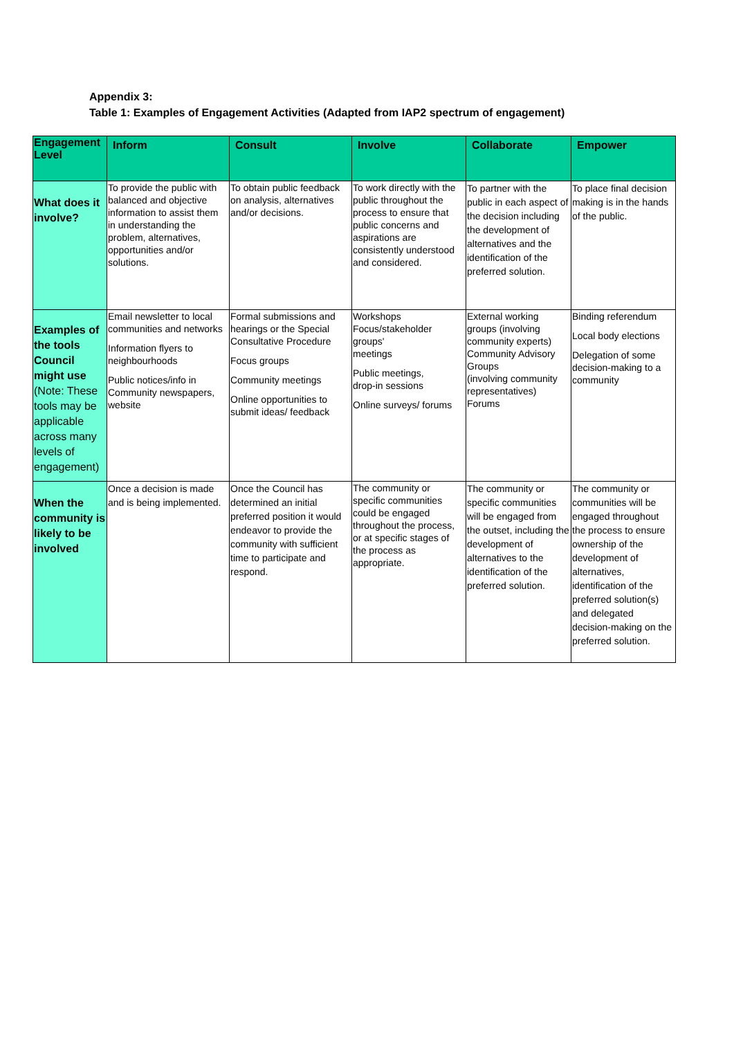Appendix 3:
Table 1: Examples of Engagement Activities (Adapted from IAP2 spectrum of engagement)
| Engagement Level | Inform | Consult | Involve | Collaborate | Empower |
| --- | --- | --- | --- | --- | --- |
| What does it involve? | To provide the public with balanced and objective information to assist them in understanding the problem, alternatives, opportunities and/or solutions. | To obtain public feedback on analysis, alternatives and/or decisions. | To work directly with the public throughout the process to ensure that public concerns and aspirations are consistently understood and considered. | To partner with the public in each aspect of the decision including the development of alternatives and the identification of the preferred solution. | To place final decision making is in the hands of the public. |
| Examples of the tools Council might use (Note: These tools may be applicable across many levels of engagement) | Email newsletter to local communities and networks Information flyers to neighbourhoods Public notices/info in Community newspapers, website | Formal submissions and hearings or the Special Consultative Procedure Focus groups Community meetings Online opportunities to submit ideas/ feedback | Workshops Focus/stakeholder groups' meetings Public meetings, drop-in sessions Online surveys/ forums | External working groups (involving community experts) Community Advisory Groups (involving community representatives) Forums | Binding referendum Local body elections Delegation of some decision-making to a community |
| When the community is likely to be involved | Once a decision is made and is being implemented. | Once the Council has determined an initial preferred position it would endeavor to provide the community with sufficient time to participate and respond. | The community or specific communities could be engaged throughout the process, or at specific stages of the process as appropriate. | The community or specific communities will be engaged from the outset, including the development of alternatives to the identification of the preferred solution. | The community or communities will be engaged throughout the process to ensure ownership of the development of alternatives, identification of the preferred solution(s) and delegated decision-making on the preferred solution. |